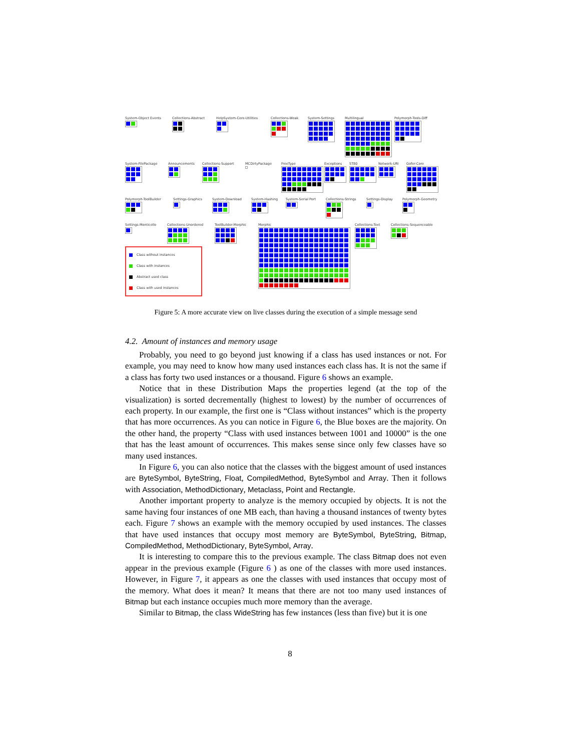System-Object Events Collections-Abstract HelpSystem-Core-Utilities Collections-Weak System-Settings Multilingual Polymorph-Tools-Diff
System-FilePackage Announcements Collections-Support MCDirtyPackage FreeType Exceptions ST80 Network-URI Gofer-Core
Polymorph-ToolBuilder Settings-Graphics System-Download System-Hashing System-Serial Port Collections-Strings Settings-Display Polymorph-Geometry
Settings-Monticello Collections-Unordered ToolBuilder-Morphic
Class without instances
Class with instances
Abstract used class
Class with used instances
Morphic Collections-Text Collections-Sequenceable
Figure 5: A more accurate view on live classes during the execution of a simple message send
4.2. Amount of instances and memory usage
Probably, you need to go beyond just knowing if a class has used instances or not. For example, you may need to know how many used instances each class has. It is not the same if a class has forty two used instances or a thousand. Figure 6 shows an example.
Notice that in these Distribution Maps the properties legend (at the top of the visualization) is sorted decrementally (highest to lowest) by the number of occurrences of each property. In our example, the first one is “Class without instances” which is the property that has more occurrences. As you can notice in Figure 6, the Blue boxes are the majority. On the other hand, the property “Class with used instances between 1001 and 10000” is the one that has the least amount of occurrences. This makes sense since only few classes have so many used instances.
In Figure 6, you can also notice that the classes with the biggest amount of used instances are ByteSymbol, ByteString, Float, CompiledMethod, ByteSymbol and Array. Then it follows with Association, MethodDictionary, Metaclass, Point and Rectangle.
Another important property to analyze is the memory occupied by objects. It is not the same having four instances of one MB each, than having a thousand instances of twenty bytes each. Figure 7 shows an example with the memory occupied by used instances. The classes that have used instances that occupy most memory are ByteSymbol, ByteString, Bitmap, CompiledMethod, MethodDictionary, ByteSymbol, Array.
It is interesting to compare this to the previous example. The class Bitmap does not even appear in the previous example (Figure 6 ) as one of the classes with more used instances. However, in Figure 7, it appears as one the classes with used instances that occupy most of the memory. What does it mean? It means that there are not too many used instances of Bitmap but each instance occupies much more memory than the average.
Similar to Bitmap, the class WideString has few instances (less than five) but it is one
8